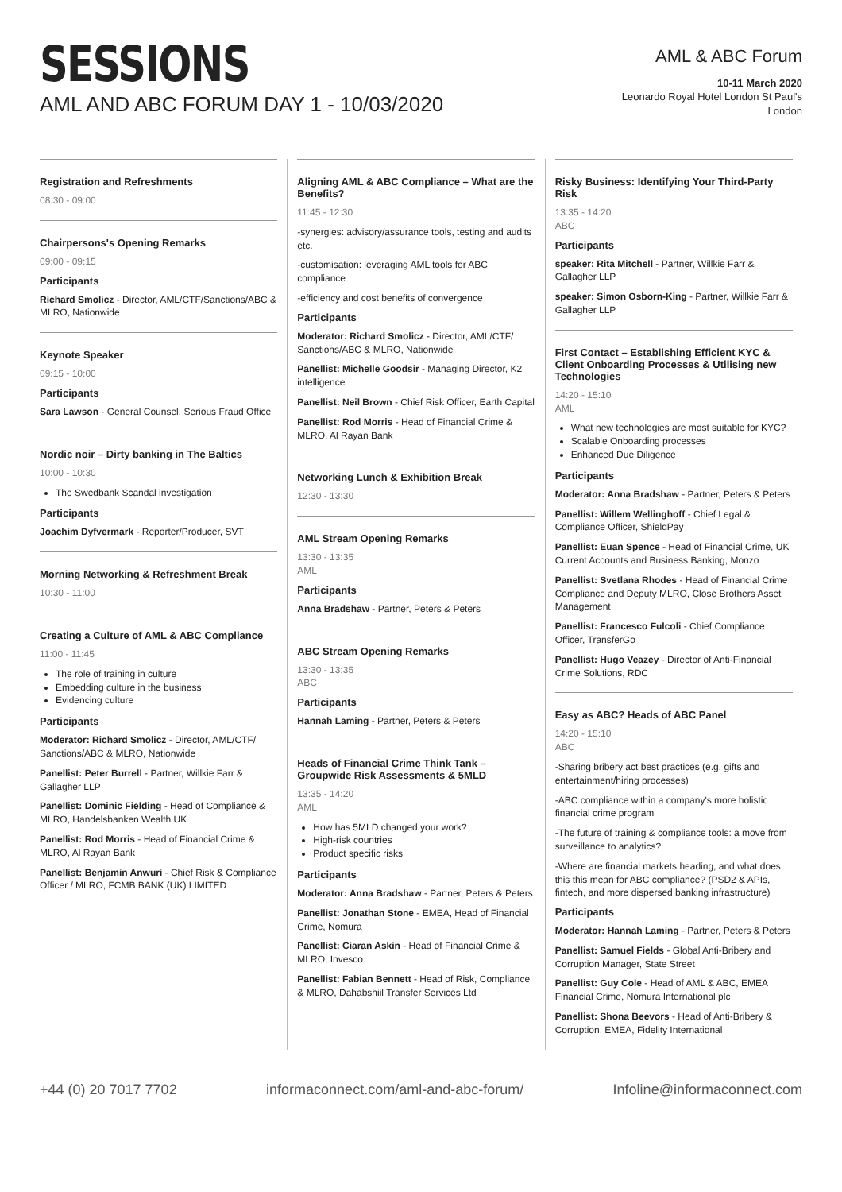SESSIONS
AML AND ABC FORUM DAY 1 - 10/03/2020
AML & ABC Forum
10-11 March 2020
Leonardo Royal Hotel London St Paul's
London
Registration and Refreshments
08:30 - 09:00
Chairpersons's Opening Remarks
09:00 - 09:15
Participants
Richard Smolicz - Director, AML/CTF/Sanctions/ABC & MLRO, Nationwide
Keynote Speaker
09:15 - 10:00
Participants
Sara Lawson - General Counsel, Serious Fraud Office
Nordic noir – Dirty banking in The Baltics
10:00 - 10:30
The Swedbank Scandal investigation
Participants
Joachim Dyfvermark - Reporter/Producer, SVT
Morning Networking & Refreshment Break
10:30 - 11:00
Creating a Culture of AML & ABC Compliance
11:00 - 11:45
The role of training in culture
Embedding culture in the business
Evidencing culture
Participants
Moderator: Richard Smolicz - Director, AML/CTF/ Sanctions/ABC & MLRO, Nationwide
Panellist: Peter Burrell - Partner, Willkie Farr & Gallagher LLP
Panellist: Dominic Fielding - Head of Compliance & MLRO, Handelsbanken Wealth UK
Panellist: Rod Morris - Head of Financial Crime & MLRO, Al Rayan Bank
Panellist: Benjamin Anwuri - Chief Risk & Compliance Officer / MLRO, FCMB BANK (UK) LIMITED
Aligning AML & ABC Compliance – What are the Benefits?
11:45 - 12:30
-synergies: advisory/assurance tools, testing and audits etc.
-customisation: leveraging AML tools for ABC compliance
-efficiency and cost benefits of convergence
Participants
Moderator: Richard Smolicz - Director, AML/CTF/ Sanctions/ABC & MLRO, Nationwide
Panellist: Michelle Goodsir - Managing Director, K2 intelligence
Panellist: Neil Brown - Chief Risk Officer, Earth Capital
Panellist: Rod Morris - Head of Financial Crime & MLRO, Al Rayan Bank
Networking Lunch & Exhibition Break
12:30 - 13:30
AML Stream Opening Remarks
13:30 - 13:35
AML
Participants
Anna Bradshaw - Partner, Peters & Peters
ABC Stream Opening Remarks
13:30 - 13:35
ABC
Participants
Hannah Laming - Partner, Peters & Peters
Heads of Financial Crime Think Tank – Groupwide Risk Assessments & 5MLD
13:35 - 14:20
AML
How has 5MLD changed your work?
High-risk countries
Product specific risks
Participants
Moderator: Anna Bradshaw - Partner, Peters & Peters
Panellist: Jonathan Stone - EMEA, Head of Financial Crime, Nomura
Panellist: Ciaran Askin - Head of Financial Crime & MLRO, Invesco
Panellist: Fabian Bennett - Head of Risk, Compliance & MLRO, Dahabshiil Transfer Services Ltd
Risky Business: Identifying Your Third-Party Risk
13:35 - 14:20
ABC
Participants
speaker: Rita Mitchell - Partner, Willkie Farr & Gallagher LLP
speaker: Simon Osborn-King - Partner, Willkie Farr & Gallagher LLP
First Contact – Establishing Efficient KYC & Client Onboarding Processes & Utilising new Technologies
14:20 - 15:10
AML
What new technologies are most suitable for KYC?
Scalable Onboarding processes
Enhanced Due Diligence
Participants
Moderator: Anna Bradshaw - Partner, Peters & Peters
Panellist: Willem Wellinghoff - Chief Legal & Compliance Officer, ShieldPay
Panellist: Euan Spence - Head of Financial Crime, UK Current Accounts and Business Banking, Monzo
Panellist: Svetlana Rhodes - Head of Financial Crime Compliance and Deputy MLRO, Close Brothers Asset Management
Panellist: Francesco Fulcoli - Chief Compliance Officer, TransferGo
Panellist: Hugo Veazey - Director of Anti-Financial Crime Solutions, RDC
Easy as ABC? Heads of ABC Panel
14:20 - 15:10
ABC
-Sharing bribery act best practices (e.g. gifts and entertainment/hiring processes)
-ABC compliance within a company's more holistic financial crime program
-The future of training & compliance tools: a move from surveillance to analytics?
-Where are financial markets heading, and what does this this mean for ABC compliance? (PSD2 & APIs, fintech, and more dispersed banking infrastructure)
Participants
Moderator: Hannah Laming - Partner, Peters & Peters
Panellist: Samuel Fields - Global Anti-Bribery and Corruption Manager, State Street
Panellist: Guy Cole - Head of AML & ABC, EMEA Financial Crime, Nomura International plc
Panellist: Shona Beevors - Head of Anti-Bribery & Corruption, EMEA, Fidelity International
+44 (0) 20 7017 7702 informaconnect.com/aml-and-abc-forum/ Infoline@informaconnect.com